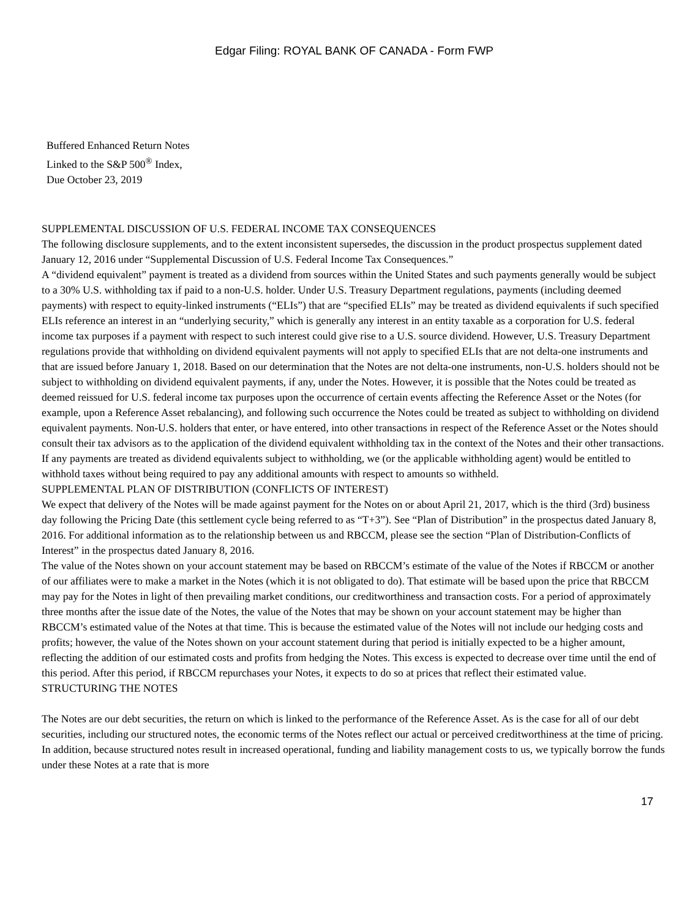Edgar Filing: ROYAL BANK OF CANADA - Form FWP
Buffered Enhanced Return Notes
Linked to the S&P 500<sup>®</sup> Index,
Due October 23, 2019
SUPPLEMENTAL DISCUSSION OF U.S. FEDERAL INCOME TAX CONSEQUENCES
The following disclosure supplements, and to the extent inconsistent supersedes, the discussion in the product prospectus supplement dated January 12, 2016 under “Supplemental Discussion of U.S. Federal Income Tax Consequences.”
A “dividend equivalent” payment is treated as a dividend from sources within the United States and such payments generally would be subject to a 30% U.S. withholding tax if paid to a non-U.S. holder. Under U.S. Treasury Department regulations, payments (including deemed payments) with respect to equity-linked instruments (“ELIs”) that are “specified ELIs” may be treated as dividend equivalents if such specified ELIs reference an interest in an “underlying security,” which is generally any interest in an entity taxable as a corporation for U.S. federal income tax purposes if a payment with respect to such interest could give rise to a U.S. source dividend. However, U.S. Treasury Department regulations provide that withholding on dividend equivalent payments will not apply to specified ELIs that are not delta-one instruments and that are issued before January 1, 2018. Based on our determination that the Notes are not delta-one instruments, non-U.S. holders should not be subject to withholding on dividend equivalent payments, if any, under the Notes. However, it is possible that the Notes could be treated as deemed reissued for U.S. federal income tax purposes upon the occurrence of certain events affecting the Reference Asset or the Notes (for example, upon a Reference Asset rebalancing), and following such occurrence the Notes could be treated as subject to withholding on dividend equivalent payments. Non-U.S. holders that enter, or have entered, into other transactions in respect of the Reference Asset or the Notes should consult their tax advisors as to the application of the dividend equivalent withholding tax in the context of the Notes and their other transactions. If any payments are treated as dividend equivalents subject to withholding, we (or the applicable withholding agent) would be entitled to withhold taxes without being required to pay any additional amounts with respect to amounts so withheld.
SUPPLEMENTAL PLAN OF DISTRIBUTION (CONFLICTS OF INTEREST)
We expect that delivery of the Notes will be made against payment for the Notes on or about April 21, 2017, which is the third (3rd) business day following the Pricing Date (this settlement cycle being referred to as “T+3”). See “Plan of Distribution” in the prospectus dated January 8, 2016. For additional information as to the relationship between us and RBCCM, please see the section “Plan of Distribution-Conflicts of Interest” in the prospectus dated January 8, 2016.
The value of the Notes shown on your account statement may be based on RBCCM’s estimate of the value of the Notes if RBCCM or another of our affiliates were to make a market in the Notes (which it is not obligated to do). That estimate will be based upon the price that RBCCM may pay for the Notes in light of then prevailing market conditions, our creditworthiness and transaction costs. For a period of approximately three months after the issue date of the Notes, the value of the Notes that may be shown on your account statement may be higher than RBCCM’s estimated value of the Notes at that time. This is because the estimated value of the Notes will not include our hedging costs and profits; however, the value of the Notes shown on your account statement during that period is initially expected to be a higher amount, reflecting the addition of our estimated costs and profits from hedging the Notes. This excess is expected to decrease over time until the end of this period. After this period, if RBCCM repurchases your Notes, it expects to do so at prices that reflect their estimated value.
STRUCTURING THE NOTES
The Notes are our debt securities, the return on which is linked to the performance of the Reference Asset. As is the case for all of our debt securities, including our structured notes, the economic terms of the Notes reflect our actual or perceived creditworthiness at the time of pricing. In addition, because structured notes result in increased operational, funding and liability management costs to us, we typically borrow the funds under these Notes at a rate that is more
17